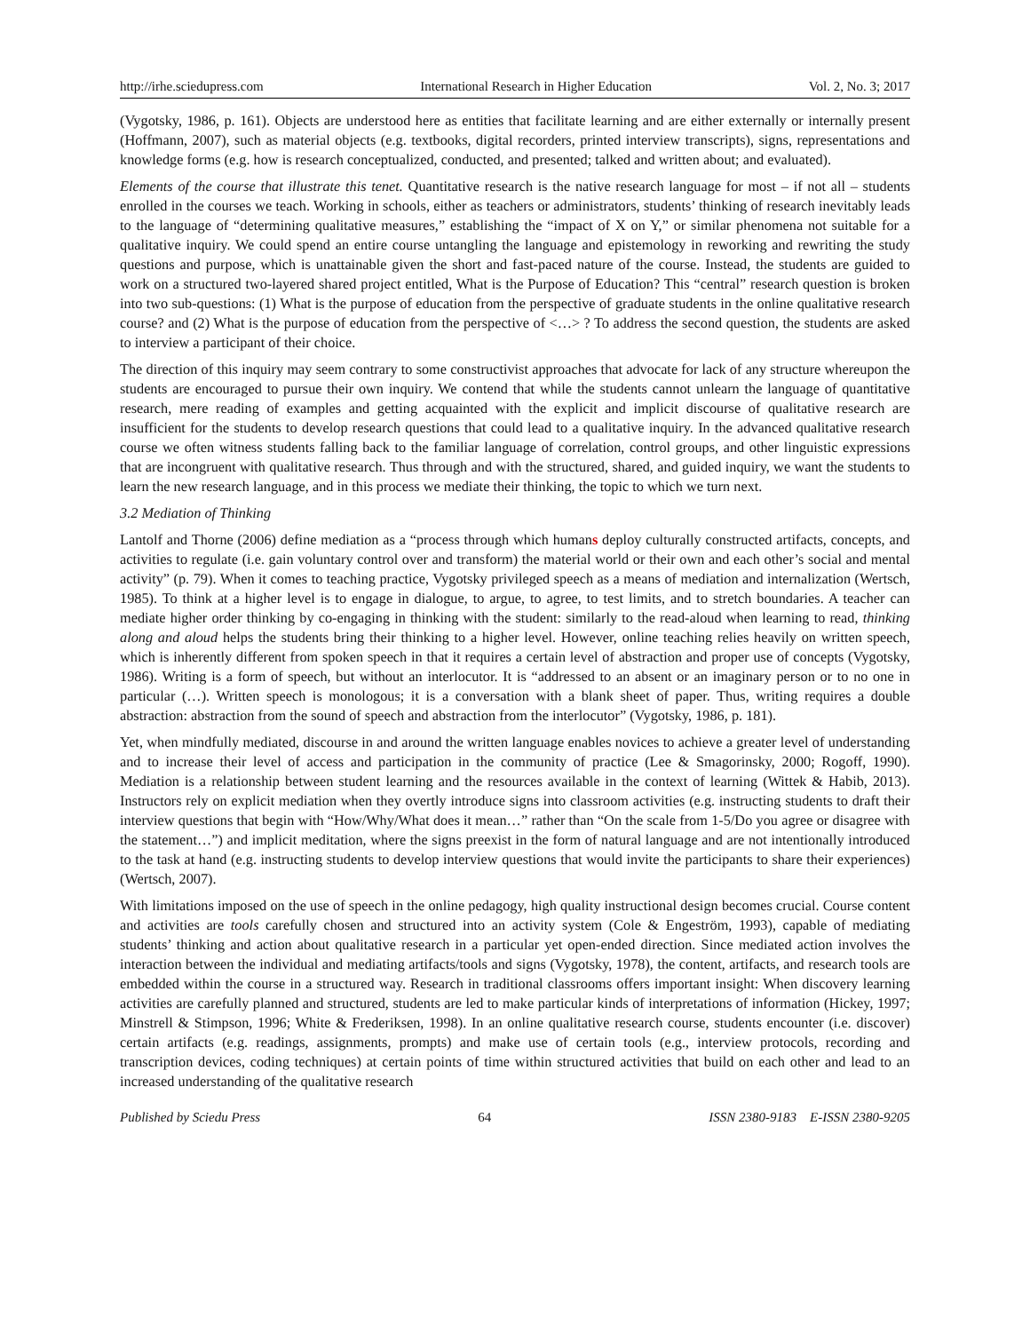http://irhe.sciedupress.com International Research in Higher Education Vol. 2, No. 3; 2017
(Vygotsky, 1986, p. 161). Objects are understood here as entities that facilitate learning and are either externally or internally present (Hoffmann, 2007), such as material objects (e.g. textbooks, digital recorders, printed interview transcripts), signs, representations and knowledge forms (e.g. how is research conceptualized, conducted, and presented; talked and written about; and evaluated).
Elements of the course that illustrate this tenet. Quantitative research is the native research language for most – if not all – students enrolled in the courses we teach. Working in schools, either as teachers or administrators, students’ thinking of research inevitably leads to the language of “determining qualitative measures,” establishing the “impact of X on Y,” or similar phenomena not suitable for a qualitative inquiry. We could spend an entire course untangling the language and epistemology in reworking and rewriting the study questions and purpose, which is unattainable given the short and fast-paced nature of the course. Instead, the students are guided to work on a structured two-layered shared project entitled, What is the Purpose of Education? This “central” research question is broken into two sub-questions: (1) What is the purpose of education from the perspective of graduate students in the online qualitative research course? and (2) What is the purpose of education from the perspective of <…> ? To address the second question, the students are asked to interview a participant of their choice.
The direction of this inquiry may seem contrary to some constructivist approaches that advocate for lack of any structure whereupon the students are encouraged to pursue their own inquiry. We contend that while the students cannot unlearn the language of quantitative research, mere reading of examples and getting acquainted with the explicit and implicit discourse of qualitative research are insufficient for the students to develop research questions that could lead to a qualitative inquiry. In the advanced qualitative research course we often witness students falling back to the familiar language of correlation, control groups, and other linguistic expressions that are incongruent with qualitative research. Thus through and with the structured, shared, and guided inquiry, we want the students to learn the new research language, and in this process we mediate their thinking, the topic to which we turn next.
3.2 Mediation of Thinking
Lantolf and Thorne (2006) define mediation as a “process through which humans deploy culturally constructed artifacts, concepts, and activities to regulate (i.e. gain voluntary control over and transform) the material world or their own and each other’s social and mental activity” (p. 79). When it comes to teaching practice, Vygotsky privileged speech as a means of mediation and internalization (Wertsch, 1985). To think at a higher level is to engage in dialogue, to argue, to agree, to test limits, and to stretch boundaries. A teacher can mediate higher order thinking by co-engaging in thinking with the student: similarly to the read-aloud when learning to read, thinking along and aloud helps the students bring their thinking to a higher level. However, online teaching relies heavily on written speech, which is inherently different from spoken speech in that it requires a certain level of abstraction and proper use of concepts (Vygotsky, 1986). Writing is a form of speech, but without an interlocutor. It is “addressed to an absent or an imaginary person or to no one in particular (…). Written speech is monologous; it is a conversation with a blank sheet of paper. Thus, writing requires a double abstraction: abstraction from the sound of speech and abstraction from the interlocutor” (Vygotsky, 1986, p. 181).
Yet, when mindfully mediated, discourse in and around the written language enables novices to achieve a greater level of understanding and to increase their level of access and participation in the community of practice (Lee & Smagorinsky, 2000; Rogoff, 1990). Mediation is a relationship between student learning and the resources available in the context of learning (Wittek & Habib, 2013). Instructors rely on explicit mediation when they overtly introduce signs into classroom activities (e.g. instructing students to draft their interview questions that begin with “How/Why/What does it mean…” rather than “On the scale from 1-5/Do you agree or disagree with the statement…”) and implicit meditation, where the signs preexist in the form of natural language and are not intentionally introduced to the task at hand (e.g. instructing students to develop interview questions that would invite the participants to share their experiences) (Wertsch, 2007).
With limitations imposed on the use of speech in the online pedagogy, high quality instructional design becomes crucial. Course content and activities are tools carefully chosen and structured into an activity system (Cole & Engeström, 1993), capable of mediating students’ thinking and action about qualitative research in a particular yet open-ended direction. Since mediated action involves the interaction between the individual and mediating artifacts/tools and signs (Vygotsky, 1978), the content, artifacts, and research tools are embedded within the course in a structured way. Research in traditional classrooms offers important insight: When discovery learning activities are carefully planned and structured, students are led to make particular kinds of interpretations of information (Hickey, 1997; Minstrell & Stimpson, 1996; White & Frederiksen, 1998). In an online qualitative research course, students encounter (i.e. discover) certain artifacts (e.g. readings, assignments, prompts) and make use of certain tools (e.g., interview protocols, recording and transcription devices, coding techniques) at certain points of time within structured activities that build on each other and lead to an increased understanding of the qualitative research
Published by Sciedu Press 64 ISSN 2380-9183 E-ISSN 2380-9205